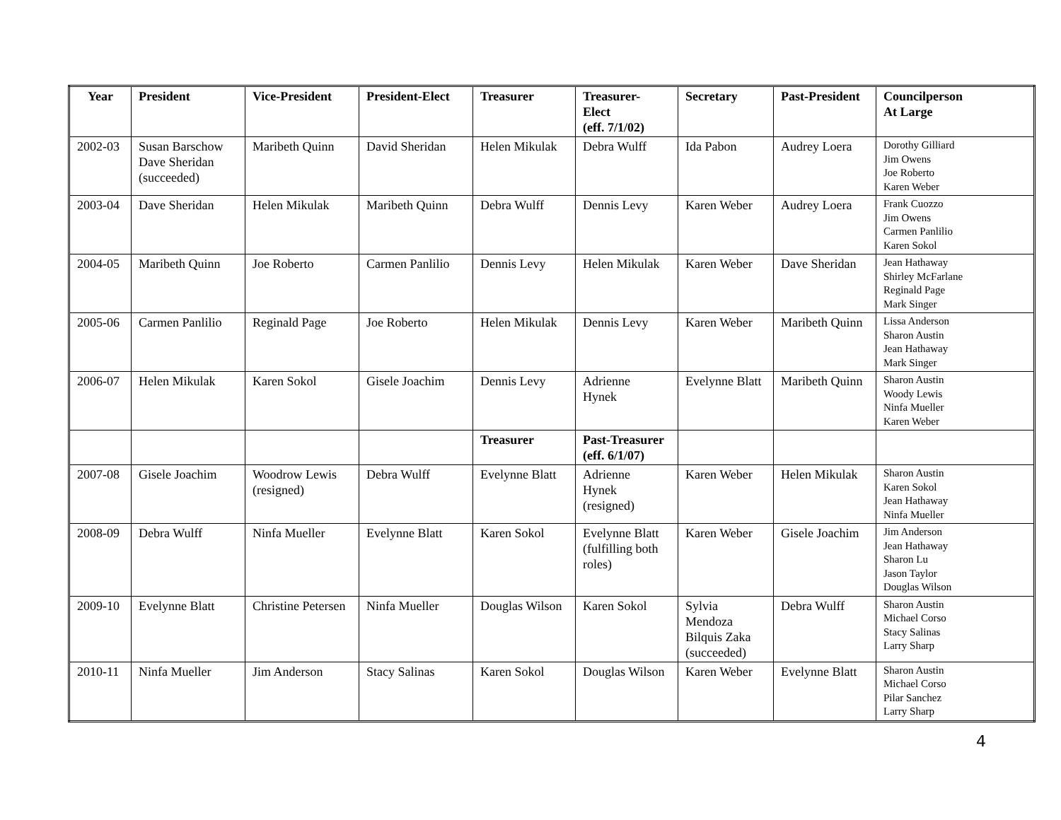| Year | President | Vice-President | President-Elect | Treasurer | Treasurer- Elect (eff. 7/1/02) | Secretary | Past-President | Councilperson At Large |
| --- | --- | --- | --- | --- | --- | --- | --- | --- |
| 2002-03 | Susan Barschow Dave Sheridan (succeeded) | Maribeth Quinn | David Sheridan | Helen Mikulak | Debra Wulff | Ida Pabon | Audrey Loera | Dorothy Gilliard Jim Owens Joe Roberto Karen Weber |
| 2003-04 | Dave Sheridan | Helen Mikulak | Maribeth Quinn | Debra Wulff | Dennis Levy | Karen Weber | Audrey Loera | Frank Cuozzo Jim Owens Carmen Panlilio Karen Sokol |
| 2004-05 | Maribeth Quinn | Joe Roberto | Carmen Panlilio | Dennis Levy | Helen Mikulak | Karen Weber | Dave Sheridan | Jean Hathaway Shirley McFarlane Reginald Page Mark Singer |
| 2005-06 | Carmen Panlilio | Reginald Page | Joe Roberto | Helen Mikulak | Dennis Levy | Karen Weber | Maribeth Quinn | Lissa Anderson Sharon Austin Jean Hathaway Mark Singer |
| 2006-07 | Helen Mikulak | Karen Sokol | Gisele Joachim | Dennis Levy | Adrienne Hynek | Evelynne Blatt | Maribeth Quinn | Sharon Austin Woody Lewis Ninfa Mueller Karen Weber |
| | | | | Treasurer | Past-Treasurer (eff. 6/1/07) | | | |
| 2007-08 | Gisele Joachim | Woodrow Lewis (resigned) | Debra Wulff | Evelynne Blatt | Adrienne Hynek (resigned) | Karen Weber | Helen Mikulak | Sharon Austin Karen Sokol Jean Hathaway Ninfa Mueller |
| 2008-09 | Debra Wulff | Ninfa Mueller | Evelynne Blatt | Karen Sokol | Evelynne Blatt (fulfilling both roles) | Karen Weber | Gisele Joachim | Jim Anderson Jean Hathaway Sharon Lu Jason Taylor Douglas Wilson |
| 2009-10 | Evelynne Blatt | Christine Petersen | Ninfa Mueller | Douglas Wilson | Karen Sokol | Sylvia Mendoza Bilquis Zaka (succeeded) | Debra Wulff | Sharon Austin Michael Corso Stacy Salinas Larry Sharp |
| 2010-11 | Ninfa Mueller | Jim Anderson | Stacy Salinas | Karen Sokol | Douglas Wilson | Karen Weber | Evelynne Blatt | Sharon Austin Michael Corso Pilar Sanchez Larry Sharp |
4